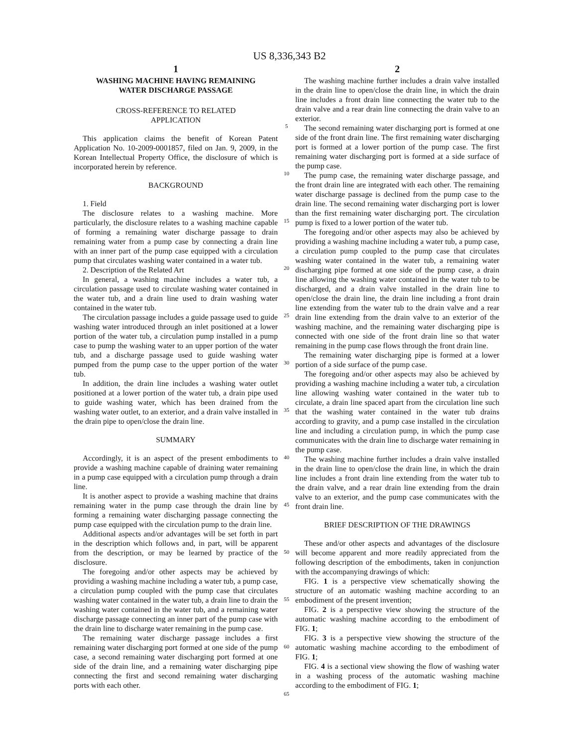US 8,336,343 B2
1
WASHING MACHINE HAVING REMAINING
WATER DISCHARGE PASSAGE
CROSS-REFERENCE TO RELATED
APPLICATION
This application claims the benefit of Korean Patent Application No. 10-2009-0001857, filed on Jan. 9, 2009, in the Korean Intellectual Property Office, the disclosure of which is incorporated herein by reference.
BACKGROUND
1. Field
The disclosure relates to a washing machine. More particularly, the disclosure relates to a washing machine capable of forming a remaining water discharge passage to drain remaining water from a pump case by connecting a drain line with an inner part of the pump case equipped with a circulation pump that circulates washing water contained in a water tub.
2. Description of the Related Art
In general, a washing machine includes a water tub, a circulation passage used to circulate washing water contained in the water tub, and a drain line used to drain washing water contained in the water tub.
The circulation passage includes a guide passage used to guide washing water introduced through an inlet positioned at a lower portion of the water tub, a circulation pump installed in a pump case to pump the washing water to an upper portion of the water tub, and a discharge passage used to guide washing water pumped from the pump case to the upper portion of the water tub.
In addition, the drain line includes a washing water outlet positioned at a lower portion of the water tub, a drain pipe used to guide washing water, which has been drained from the washing water outlet, to an exterior, and a drain valve installed in the drain pipe to open/close the drain line.
SUMMARY
Accordingly, it is an aspect of the present embodiments to provide a washing machine capable of draining water remaining in a pump case equipped with a circulation pump through a drain line.
It is another aspect to provide a washing machine that drains remaining water in the pump case through the drain line by forming a remaining water discharging passage connecting the pump case equipped with the circulation pump to the drain line.
Additional aspects and/or advantages will be set forth in part in the description which follows and, in part, will be apparent from the description, or may be learned by practice of the disclosure.
The foregoing and/or other aspects may be achieved by providing a washing machine including a water tub, a pump case, a circulation pump coupled with the pump case that circulates washing water contained in the water tub, a drain line to drain the washing water contained in the water tub, and a remaining water discharge passage connecting an inner part of the pump case with the drain line to discharge water remaining in the pump case.
The remaining water discharge passage includes a first remaining water discharging port formed at one side of the pump case, a second remaining water discharging port formed at one side of the drain line, and a remaining water discharging pipe connecting the first and second remaining water discharging ports with each other.
5
10
15
20
25
30
35
40
45
50
55
60
65
2
The washing machine further includes a drain valve installed in the drain line to open/close the drain line, in which the drain line includes a front drain line connecting the water tub to the drain valve and a rear drain line connecting the drain valve to an exterior.
The second remaining water discharging port is formed at one side of the front drain line. The first remaining water discharging port is formed at a lower portion of the pump case. The first remaining water discharging port is formed at a side surface of the pump case.
The pump case, the remaining water discharge passage, and the front drain line are integrated with each other. The remaining water discharge passage is declined from the pump case to the drain line. The second remaining water discharging port is lower than the first remaining water discharging port. The circulation pump is fixed to a lower portion of the water tub.
The foregoing and/or other aspects may also be achieved by providing a washing machine including a water tub, a pump case, a circulation pump coupled to the pump case that circulates washing water contained in the water tub, a remaining water discharging pipe formed at one side of the pump case, a drain line allowing the washing water contained in the water tub to be discharged, and a drain valve installed in the drain line to open/close the drain line, the drain line including a front drain line extending from the water tub to the drain valve and a rear drain line extending from the drain valve to an exterior of the washing machine, and the remaining water discharging pipe is connected with one side of the front drain line so that water remaining in the pump case flows through the front drain line.
The remaining water discharging pipe is formed at a lower portion of a side surface of the pump case.
The foregoing and/or other aspects may also be achieved by providing a washing machine including a water tub, a circulation line allowing washing water contained in the water tub to circulate, a drain line spaced apart from the circulation line such that the washing water contained in the water tub drains according to gravity, and a pump case installed in the circulation line and including a circulation pump, in which the pump case communicates with the drain line to discharge water remaining in the pump case.
The washing machine further includes a drain valve installed in the drain line to open/close the drain line, in which the drain line includes a front drain line extending from the water tub to the drain valve, and a rear drain line extending from the drain valve to an exterior, and the pump case communicates with the front drain line.
BRIEF DESCRIPTION OF THE DRAWINGS
These and/or other aspects and advantages of the disclosure will become apparent and more readily appreciated from the following description of the embodiments, taken in conjunction with the accompanying drawings of which:
FIG. 1 is a perspective view schematically showing the structure of an automatic washing machine according to an embodiment of the present invention;
FIG. 2 is a perspective view showing the structure of the automatic washing machine according to the embodiment of FIG. 1;
FIG. 3 is a perspective view showing the structure of the automatic washing machine according to the embodiment of FIG. 1;
FIG. 4 is a sectional view showing the flow of washing water in a washing process of the automatic washing machine according to the embodiment of FIG. 1;